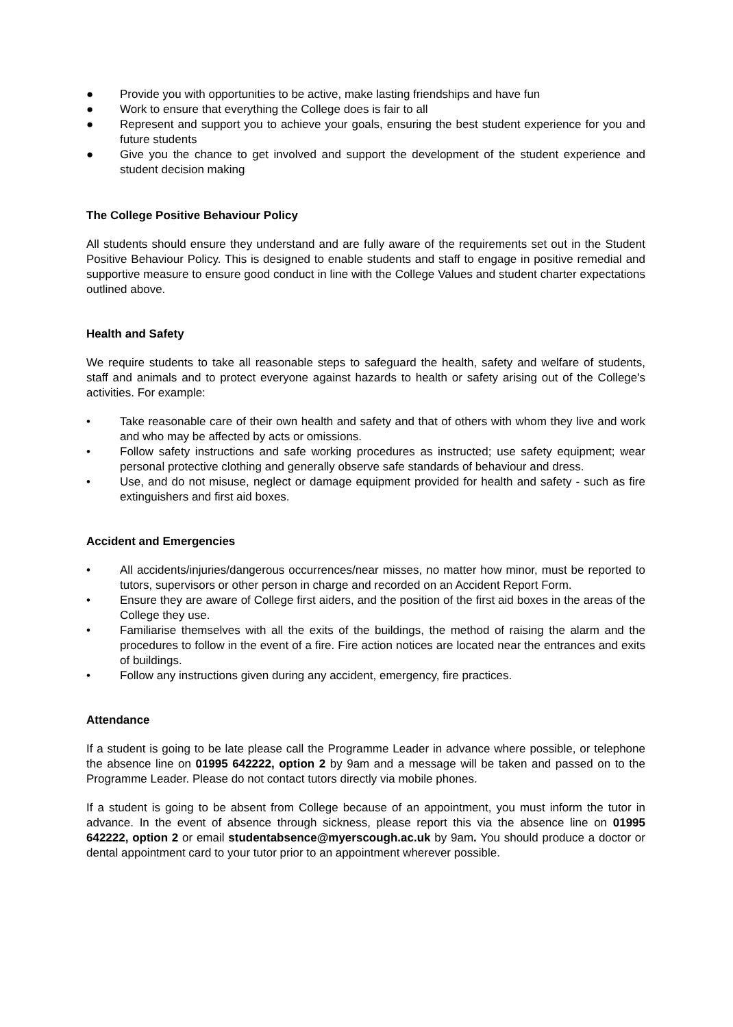● Provide you with opportunities to be active, make lasting friendships and have fun
● Work to ensure that everything the College does is fair to all
● Represent and support you to achieve your goals, ensuring the best student experience for you and future students
● Give you the chance to get involved and support the development of the student experience and student decision making
The College Positive Behaviour Policy
All students should ensure they understand and are fully aware of the requirements set out in the Student Positive Behaviour Policy. This is designed to enable students and staff to engage in positive remedial and supportive measure to ensure good conduct in line with the College Values and student charter expectations outlined above.
Health and Safety
We require students to take all reasonable steps to safeguard the health, safety and welfare of students, staff and animals and to protect everyone against hazards to health or safety arising out of the College's activities. For example:
• Take reasonable care of their own health and safety and that of others with whom they live and work and who may be affected by acts or omissions.
• Follow safety instructions and safe working procedures as instructed; use safety equipment; wear personal protective clothing and generally observe safe standards of behaviour and dress.
• Use, and do not misuse, neglect or damage equipment provided for health and safety - such as fire extinguishers and first aid boxes.
Accident and Emergencies
• All accidents/injuries/dangerous occurrences/near misses, no matter how minor, must be reported to tutors, supervisors or other person in charge and recorded on an Accident Report Form.
• Ensure they are aware of College first aiders, and the position of the first aid boxes in the areas of the College they use.
• Familiarise themselves with all the exits of the buildings, the method of raising the alarm and the procedures to follow in the event of a fire. Fire action notices are located near the entrances and exits of buildings.
• Follow any instructions given during any accident, emergency, fire practices.
Attendance
If a student is going to be late please call the Programme Leader in advance where possible, or telephone the absence line on 01995 642222, option 2 by 9am and a message will be taken and passed on to the Programme Leader. Please do not contact tutors directly via mobile phones.
If a student is going to be absent from College because of an appointment, you must inform the tutor in advance. In the event of absence through sickness, please report this via the absence line on 01995 642222, option 2 or email studentabsence@myerscough.ac.uk by 9am. You should produce a doctor or dental appointment card to your tutor prior to an appointment wherever possible.